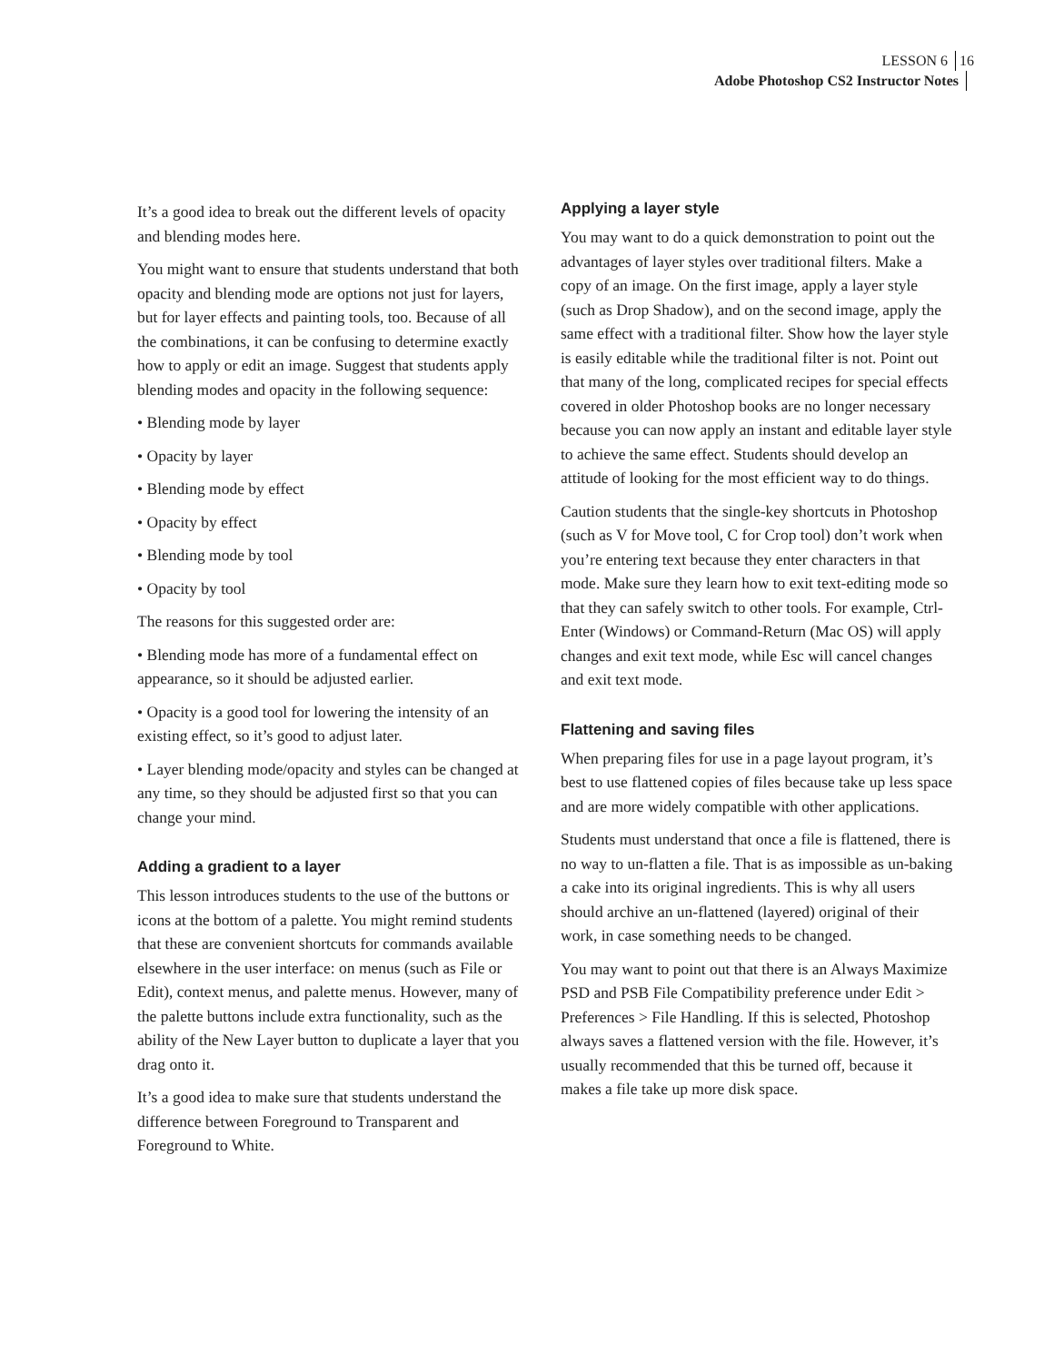LESSON 6 16
Adobe Photoshop CS2 Instructor Notes
It’s a good idea to break out the different levels of opacity and blending modes here.
You might want to ensure that students understand that both opacity and blending mode are options not just for layers, but for layer effects and painting tools, too. Because of all the combinations, it can be confusing to determine exactly how to apply or edit an image. Suggest that students apply blending modes and opacity in the following sequence:
• Blending mode by layer
• Opacity by layer
• Blending mode by effect
• Opacity by effect
• Blending mode by tool
• Opacity by tool
The reasons for this suggested order are:
• Blending mode has more of a fundamental effect on appearance, so it should be adjusted earlier.
• Opacity is a good tool for lowering the intensity of an existing effect, so it’s good to adjust later.
• Layer blending mode/opacity and styles can be changed at any time, so they should be adjusted first so that you can change your mind.
Adding a gradient to a layer
This lesson introduces students to the use of the buttons or icons at the bottom of a palette. You might remind students that these are convenient shortcuts for commands available elsewhere in the user interface: on menus (such as File or Edit), context menus, and palette menus. However, many of the palette buttons include extra functionality, such as the ability of the New Layer button to duplicate a layer that you drag onto it.
It’s a good idea to make sure that students understand the difference between Foreground to Transparent and Foreground to White.
Applying a layer style
You may want to do a quick demonstration to point out the advantages of layer styles over traditional filters. Make a copy of an image. On the first image, apply a layer style (such as Drop Shadow), and on the second image, apply the same effect with a traditional filter. Show how the layer style is easily editable while the traditional filter is not. Point out that many of the long, complicated recipes for special effects covered in older Photoshop books are no longer necessary because you can now apply an instant and editable layer style to achieve the same effect. Students should develop an attitude of looking for the most efficient way to do things.
Caution students that the single-key shortcuts in Photoshop (such as V for Move tool, C for Crop tool) don’t work when you’re entering text because they enter characters in that mode. Make sure they learn how to exit text-editing mode so that they can safely switch to other tools. For example, Ctrl-Enter (Windows) or Command-Return (Mac OS) will apply changes and exit text mode, while Esc will cancel changes and exit text mode.
Flattening and saving files
When preparing files for use in a page layout program, it’s best to use flattened copies of files because take up less space and are more widely compatible with other applications.
Students must understand that once a file is flattened, there is no way to un-flatten a file. That is as impossible as un-baking a cake into its original ingredients. This is why all users should archive an un-flattened (layered) original of their work, in case something needs to be changed.
You may want to point out that there is an Always Maximize PSD and PSB File Compatibility preference under Edit > Preferences > File Handling. If this is selected, Photoshop always saves a flattened version with the file. However, it’s usually recommended that this be turned off, because it makes a file take up more disk space.